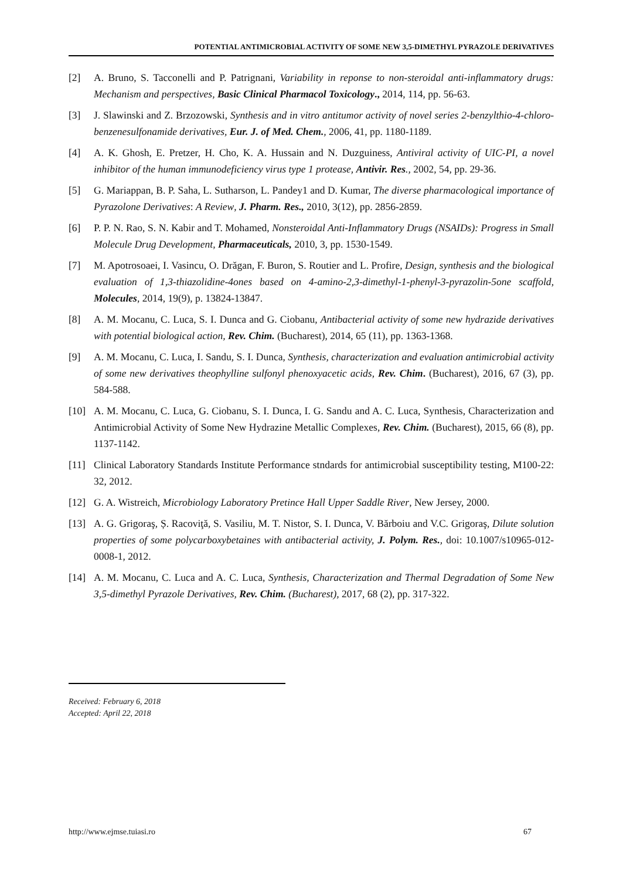POTENTIAL ANTIMICROBIAL ACTIVITY OF SOME NEW 3,5-DIMETHYL PYRAZOLE DERIVATIVES
[2] A. Bruno, S. Tacconelli and P. Patrignani, Variability in reponse to non-steroidal anti-inflammatory drugs: Mechanism and perspectives, Basic Clinical Pharmacol Toxicology., 2014, 114, pp. 56-63.
[3] J. Slawinski and Z. Brzozowski, Synthesis and in vitro antitumor activity of novel series 2-benzylthio-4-chloro-benzenesulfonamide derivatives, Eur. J. of Med. Chem., 2006, 41, pp. 1180-1189.
[4] A. K. Ghosh, E. Pretzer, H. Cho, K. A. Hussain and N. Duzguiness, Antiviral activity of UIC-PI, a novel inhibitor of the human immunodeficiency virus type 1 protease, Antivir. Res., 2002, 54, pp. 29-36.
[5] G. Mariappan, B. P. Saha, L. Sutharson, L. Pandey1 and D. Kumar, The diverse pharmacological importance of Pyrazolone Derivatives: A Review, J. Pharm. Res., 2010, 3(12), pp. 2856-2859.
[6] P. P. N. Rao, S. N. Kabir and T. Mohamed, Nonsteroidal Anti-Inflammatory Drugs (NSAIDs): Progress in Small Molecule Drug Development, Pharmaceuticals, 2010, 3, pp. 1530-1549.
[7] M. Apotrosoaei, I. Vasincu, O. Drăgan, F. Buron, S. Routier and L. Profire, Design, synthesis and the biological evaluation of 1,3-thiazolidine-4ones based on 4-amino-2,3-dimethyl-1-phenyl-3-pyrazolin-5one scaffold, Molecules, 2014, 19(9), p. 13824-13847.
[8] A. M. Mocanu, C. Luca, S. I. Dunca and G. Ciobanu, Antibacterial activity of some new hydrazide derivatives with potential biological action, Rev. Chim. (Bucharest), 2014, 65 (11), pp. 1363-1368.
[9] A. M. Mocanu, C. Luca, I. Sandu, S. I. Dunca, Synthesis, characterization and evaluation antimicrobial activity of some new derivatives theophylline sulfonyl phenoxyacetic acids, Rev. Chim. (Bucharest), 2016, 67 (3), pp. 584-588.
[10] A. M. Mocanu, C. Luca, G. Ciobanu, S. I. Dunca, I. G. Sandu and A. C. Luca, Synthesis, Characterization and Antimicrobial Activity of Some New Hydrazine Metallic Complexes, Rev. Chim. (Bucharest), 2015, 66 (8), pp. 1137-1142.
[11] Clinical Laboratory Standards Institute Performance stndards for antimicrobial susceptibility testing, M100-22: 32, 2012.
[12] G. A. Wistreich, Microbiology Laboratory Pretince Hall Upper Saddle River, New Jersey, 2000.
[13] A. G. Grigoraş, Ș. Racoviţă, S. Vasiliu, M. T. Nistor, S. I. Dunca, V. Bărboiu and V.C. Grigoraş, Dilute solution properties of some polycarboxybetaines with antibacterial activity, J. Polym. Res., doi: 10.1007/s10965-012-0008-1, 2012.
[14] A. M. Mocanu, C. Luca and A. C. Luca, Synthesis, Characterization and Thermal Degradation of Some New 3,5-dimethyl Pyrazole Derivatives, Rev. Chim. (Bucharest), 2017, 68 (2), pp. 317-322.
Received: February 6, 2018
Accepted: April 22, 2018
http://www.ejmse.tuiasi.ro 67